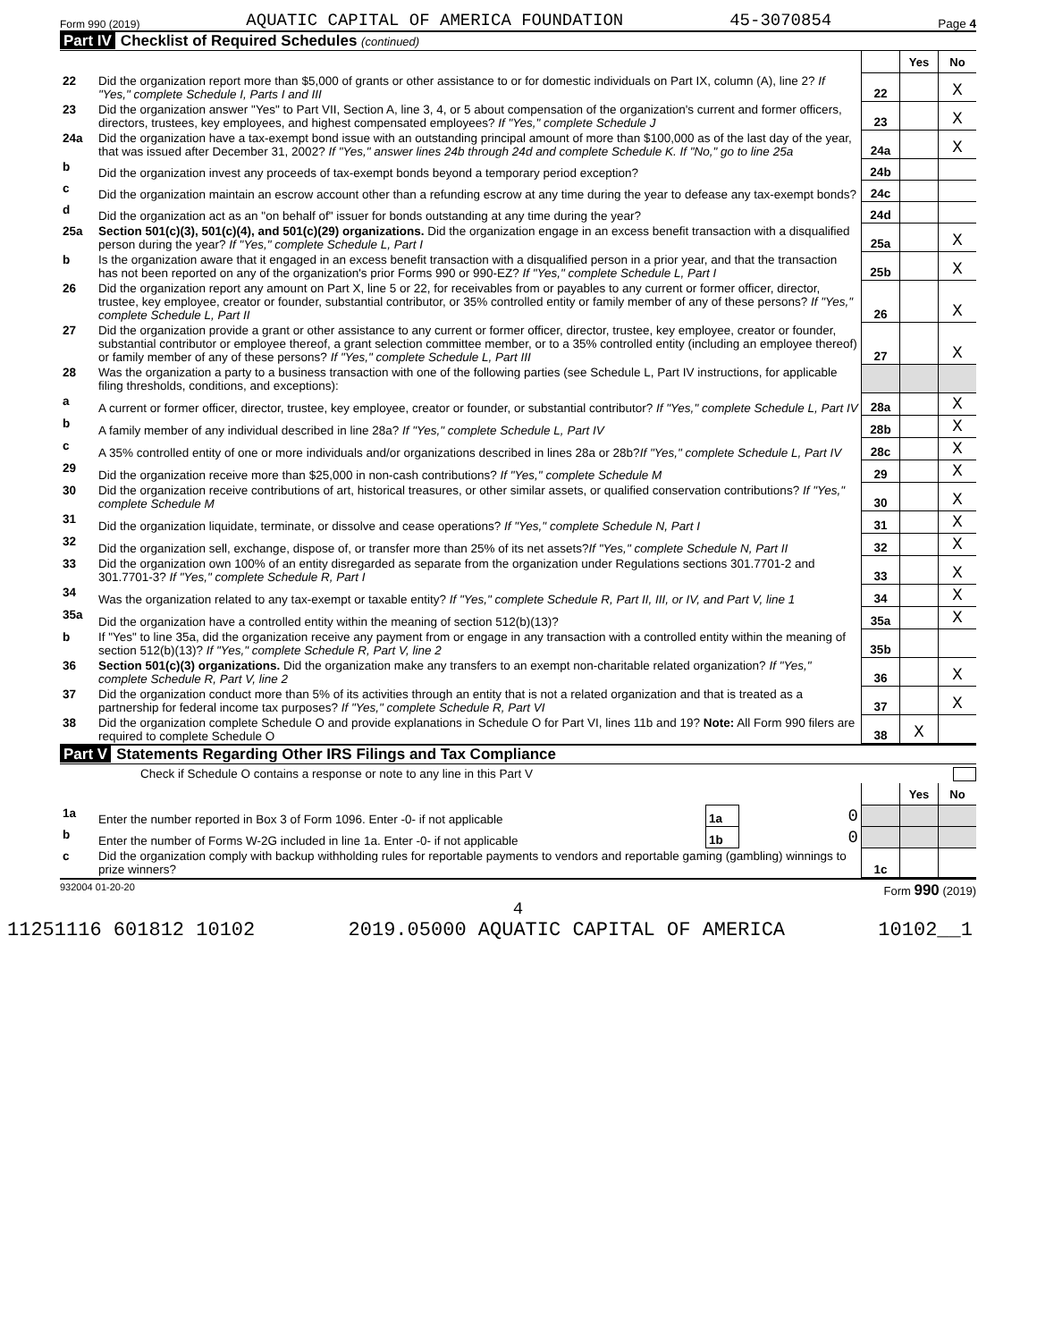Form 990 (2019) AQUATIC CAPITAL OF AMERICA FOUNDATION 45-3070854 Page 4
Part IV Checklist of Required Schedules (continued)
| | | | Yes | No |
| 22 | Did the organization report more than $5,000 of grants or other assistance to or for domestic individuals on Part IX, column (A), line 2? If "Yes," complete Schedule I, Parts I and III | 22 | | X |
| 23 | Did the organization answer "Yes" to Part VII, Section A, line 3, 4, or 5 about compensation of the organization's current and former officers, directors, trustees, key employees, and highest compensated employees? If "Yes," complete Schedule J | 23 | | X |
| 24a | Did the organization have a tax-exempt bond issue with an outstanding principal amount of more than $100,000 as of the last day of the year, that was issued after December 31, 2002? If "Yes," answer lines 24b through 24d and complete Schedule K. If "No," go to line 25a | 24a | | X |
| b | Did the organization invest any proceeds of tax-exempt bonds beyond a temporary period exception? | 24b | | |
| c | Did the organization maintain an escrow account other than a refunding escrow at any time during the year to defease any tax-exempt bonds? | 24c | | |
| d | Did the organization act as an "on behalf of" issuer for bonds outstanding at any time during the year? | 24d | | |
| 25a | Section 501(c)(3), 501(c)(4), and 501(c)(29) organizations. Did the organization engage in an excess benefit transaction with a disqualified person during the year? If "Yes," complete Schedule L, Part I | 25a | | X |
| b | Is the organization aware that it engaged in an excess benefit transaction with a disqualified person in a prior year, and that the transaction has not been reported on any of the organization's prior Forms 990 or 990-EZ? If "Yes," complete Schedule L, Part I | 25b | | X |
| 26 | Did the organization report any amount on Part X, line 5 or 22, for receivables from or payables to any current or former officer, director, trustee, key employee, creator or founder, substantial contributor, or 35% controlled entity or family member of any of these persons? If "Yes," complete Schedule L, Part II | 26 | | X |
| 27 | Did the organization provide a grant or other assistance to any current or former officer, director, trustee, key employee, creator or founder, substantial contributor or employee thereof, a grant selection committee member, or to a 35% controlled entity (including an employee thereof) or family member of any of these persons? If "Yes," complete Schedule L, Part III | 27 | | X |
| 28 | Was the organization a party to a business transaction with one of the following parties (see Schedule L, Part IV instructions, for applicable filing thresholds, conditions, and exceptions): | | | |
| a | A current or former officer, director, trustee, key employee, creator or founder, or substantial contributor? If "Yes," complete Schedule L, Part IV | 28a | | X |
| b | A family member of any individual described in line 28a? If "Yes," complete Schedule L, Part IV | 28b | | X |
| c | A 35% controlled entity of one or more individuals and/or organizations described in lines 28a or 28b? If "Yes," complete Schedule L, Part IV | 28c | | X |
| 29 | Did the organization receive more than $25,000 in non-cash contributions? If "Yes," complete Schedule M | 29 | | X |
| 30 | Did the organization receive contributions of art, historical treasures, or other similar assets, or qualified conservation contributions? If "Yes," complete Schedule M | 30 | | X |
| 31 | Did the organization liquidate, terminate, or dissolve and cease operations? If "Yes," complete Schedule N, Part I | 31 | | X |
| 32 | Did the organization sell, exchange, dispose of, or transfer more than 25% of its net assets? If "Yes," complete Schedule N, Part II | 32 | | X |
| 33 | Did the organization own 100% of an entity disregarded as separate from the organization under Regulations sections 301.7701-2 and 301.7701-3? If "Yes," complete Schedule R, Part I | 33 | | X |
| 34 | Was the organization related to any tax-exempt or taxable entity? If "Yes," complete Schedule R, Part II, III, or IV, and Part V, line 1 | 34 | | X |
| 35a | Did the organization have a controlled entity within the meaning of section 512(b)(13)? | 35a | | X |
| b | If "Yes" to line 35a, did the organization receive any payment from or engage in any transaction with a controlled entity within the meaning of section 512(b)(13)? If "Yes," complete Schedule R, Part V, line 2 | 35b | | |
| 36 | Section 501(c)(3) organizations. Did the organization make any transfers to an exempt non-charitable related organization? If "Yes," complete Schedule R, Part V, line 2 | 36 | | X |
| 37 | Did the organization conduct more than 5% of its activities through an entity that is not a related organization and that is treated as a partnership for federal income tax purposes? If "Yes," complete Schedule R, Part VI | 37 | | X |
| 38 | Did the organization complete Schedule O and provide explanations in Schedule O for Part VI, lines 11b and 19? Note: All Form 990 filers are required to complete Schedule O | 38 | X | |
Part V Statements Regarding Other IRS Filings and Tax Compliance
Check if Schedule O contains a response or note to any line in this Part V
| | | | | | Yes | No |
| 1a | Enter the number reported in Box 3 of Form 1096. Enter -0- if not applicable | 1a | 0 | | | |
| b | Enter the number of Forms W-2G included in line 1a. Enter -0- if not applicable | 1b | 0 | | | |
| c | Did the organization comply with backup withholding rules for reportable payments to vendors and reportable gaming (gambling) winnings to prize winners? | | | 1c | | |
932004 01-20-20 Form 990 (2019)
4
11251116 601812 10102 2019.05000 AQUATIC CAPITAL OF AMERICA 10102__1